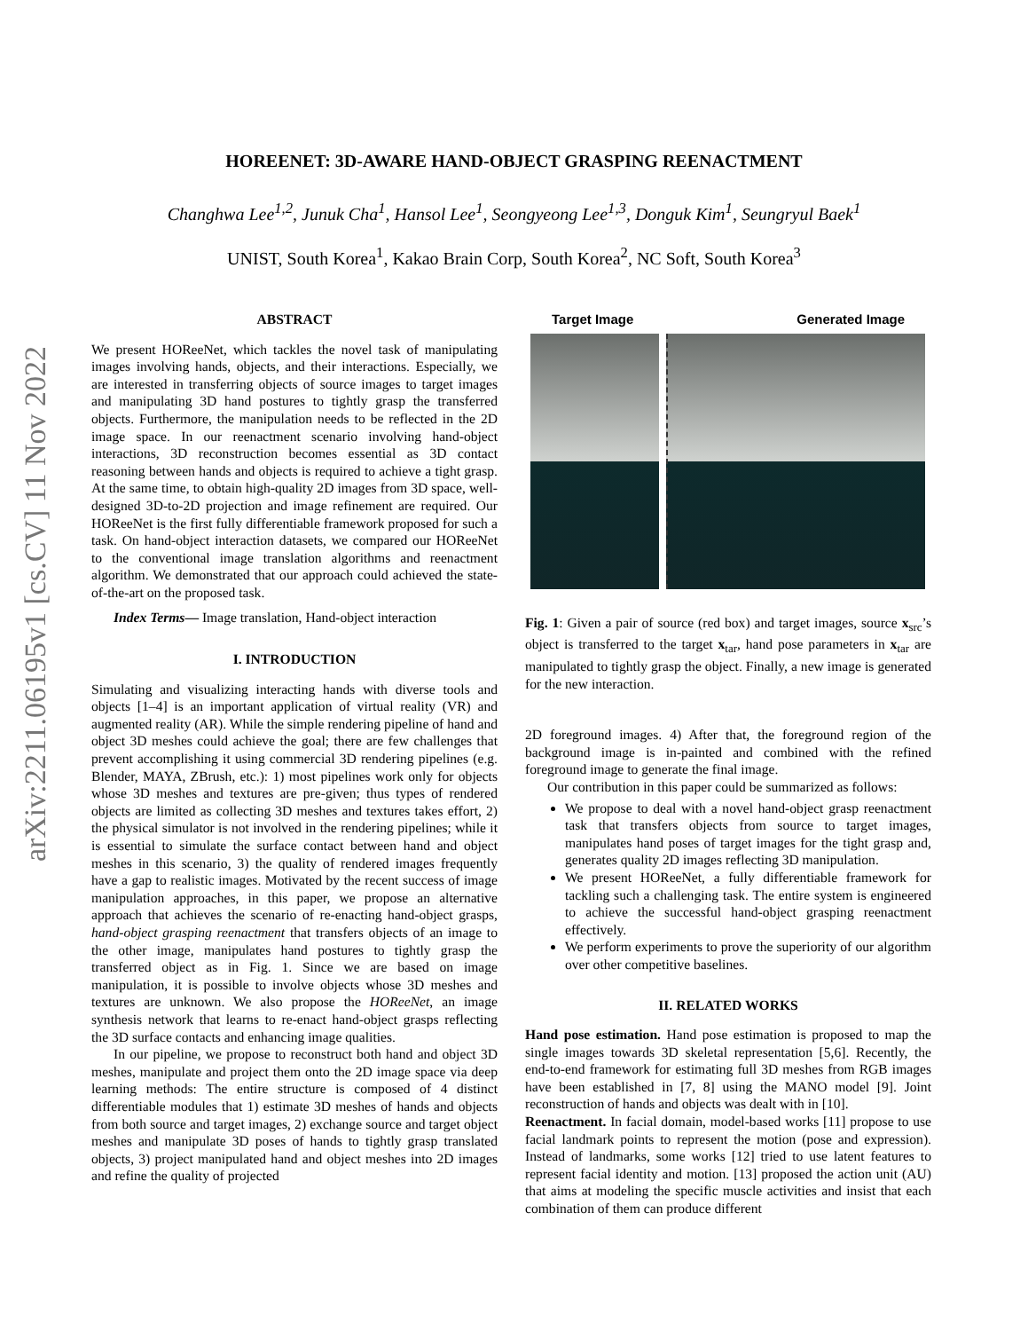arXiv:2211.06195v1 [cs.CV] 11 Nov 2022
HOREENET: 3D-AWARE HAND-OBJECT GRASPING REENACTMENT
Changhwa Lee<sup>1,2</sup>, Junuk Cha<sup>1</sup>, Hansol Lee<sup>1</sup>, Seongyeong Lee<sup>1,3</sup>, Donguk Kim<sup>1</sup>, Seungryul Baek<sup>1</sup>
UNIST, South Korea<sup>1</sup>, Kakao Brain Corp, South Korea<sup>2</sup>, NC Soft, South Korea<sup>3</sup>
ABSTRACT
We present HOReeNet, which tackles the novel task of manipulating images involving hands, objects, and their interactions. Especially, we are interested in transferring objects of source images to target images and manipulating 3D hand postures to tightly grasp the transferred objects. Furthermore, the manipulation needs to be reflected in the 2D image space. In our reenactment scenario involving hand-object interactions, 3D reconstruction becomes essential as 3D contact reasoning between hands and objects is required to achieve a tight grasp. At the same time, to obtain high-quality 2D images from 3D space, well-designed 3D-to-2D projection and image refinement are required. Our HOReeNet is the first fully differentiable framework proposed for such a task. On hand-object interaction datasets, we compared our HOReeNet to the conventional image translation algorithms and reenactment algorithm. We demonstrated that our approach could achieved the state-of-the-art on the proposed task.
Index Terms— Image translation, Hand-object interaction
I. INTRODUCTION
Simulating and visualizing interacting hands with diverse tools and objects [1–4] is an important application of virtual reality (VR) and augmented reality (AR). While the simple rendering pipeline of hand and object 3D meshes could achieve the goal; there are few challenges that prevent accomplishing it using commercial 3D rendering pipelines (e.g. Blender, MAYA, ZBrush, etc.): 1) most pipelines work only for objects whose 3D meshes and textures are pre-given; thus types of rendered objects are limited as collecting 3D meshes and textures takes effort, 2) the physical simulator is not involved in the rendering pipelines; while it is essential to simulate the surface contact between hand and object meshes in this scenario, 3) the quality of rendered images frequently have a gap to realistic images. Motivated by the recent success of image manipulation approaches, in this paper, we propose an alternative approach that achieves the scenario of re-enacting hand-object grasps, hand-object grasping reenactment that transfers objects of an image to the other image, manipulates hand postures to tightly grasp the transferred object as in Fig. 1. Since we are based on image manipulation, it is possible to involve objects whose 3D meshes and textures are unknown. We also propose the HOReeNet, an image synthesis network that learns to re-enact hand-object grasps reflecting the 3D surface contacts and enhancing image qualities.
In our pipeline, we propose to reconstruct both hand and object 3D meshes, manipulate and project them onto the 2D image space via deep learning methods: The entire structure is composed of 4 distinct differentiable modules that 1) estimate 3D meshes of hands and objects from both source and target images, 2) exchange source and target object meshes and manipulate 3D poses of hands to tightly grasp translated objects, 3) project manipulated hand and object meshes into 2D images and refine the quality of projected
Target Image Generated Image
Fig. 1: Given a pair of source (red box) and target images, source x<sub>src</sub>’s object is transferred to the target x<sub>tar</sub>, hand pose parameters in x<sub>tar</sub> are manipulated to tightly grasp the object. Finally, a new image is generated for the new interaction.
2D foreground images. 4) After that, the foreground region of the background image is in-painted and combined with the refined foreground image to generate the final image.
Our contribution in this paper could be summarized as follows:
We propose to deal with a novel hand-object grasp reenactment task that transfers objects from source to target images, manipulates hand poses of target images for the tight grasp and, generates quality 2D images reflecting 3D manipulation.
We present HOReeNet, a fully differentiable framework for tackling such a challenging task. The entire system is engineered to achieve the successful hand-object grasping reenactment effectively.
We perform experiments to prove the superiority of our algorithm over other competitive baselines.
II. RELATED WORKS
Hand pose estimation. Hand pose estimation is proposed to map the single images towards 3D skeletal representation [5,6]. Recently, the end-to-end framework for estimating full 3D meshes from RGB images have been established in [7, 8] using the MANO model [9]. Joint reconstruction of hands and objects was dealt with in [10].
Reenactment. In facial domain, model-based works [11] propose to use facial landmark points to represent the motion (pose and expression). Instead of landmarks, some works [12] tried to use latent features to represent facial identity and motion. [13] proposed the action unit (AU) that aims at modeling the specific muscle activities and insist that each combination of them can produce different